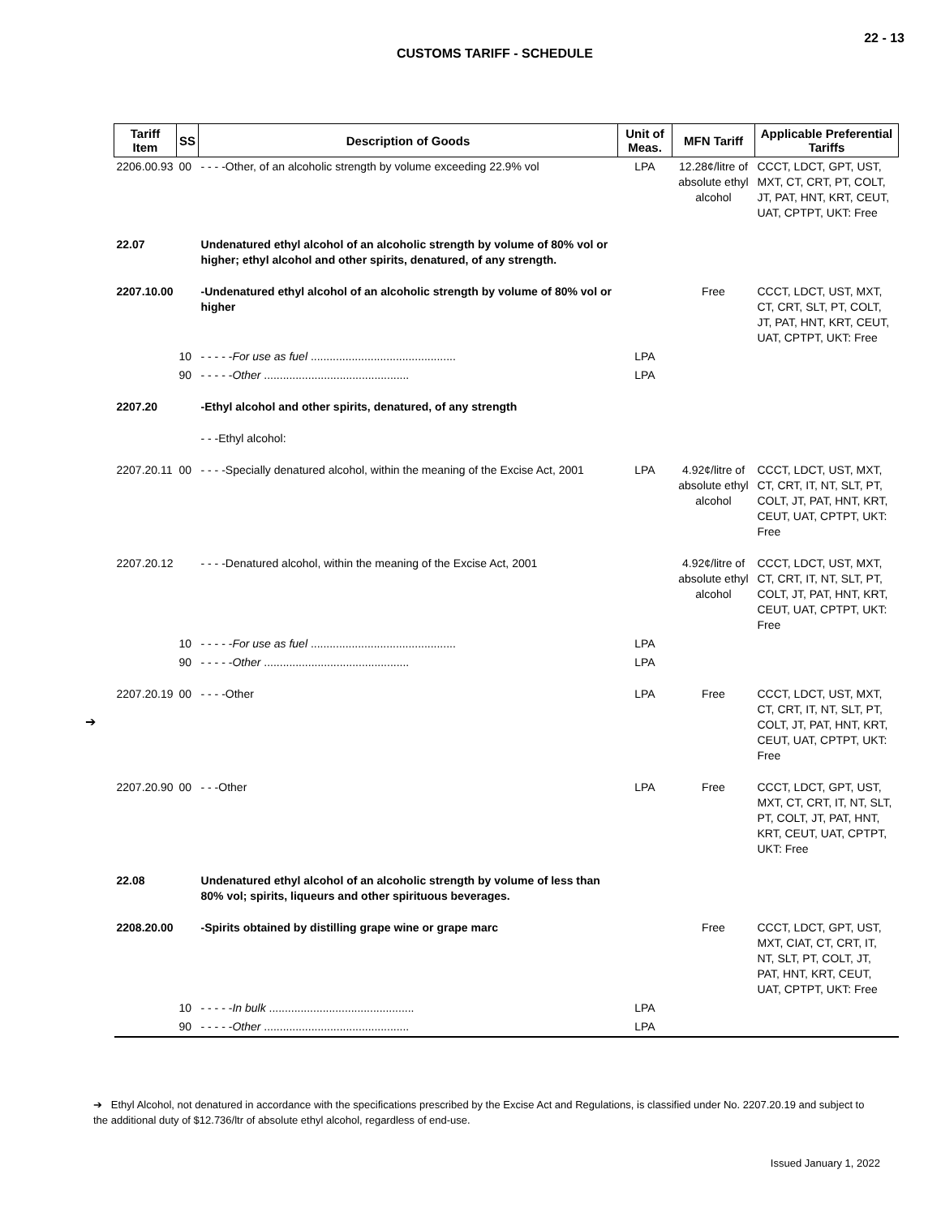22 - 13
CUSTOMS TARIFF - SCHEDULE
| Tariff Item | SS | Description of Goods | Unit of Meas. | MFN Tariff | Applicable Preferential Tariffs |
| --- | --- | --- | --- | --- | --- |
| 2206.00.93 | 00 | - - - -Other, of an alcoholic strength by volume exceeding 22.9% vol | LPA | 12.28¢/litre of absolute ethyl alcohol | CCCT, LDCT, GPT, UST, MXT, CT, CRT, PT, COLT, JT, PAT, HNT, KRT, CEUT, UAT, CPTPT, UKT: Free |
| 22.07 | | Undenatured ethyl alcohol of an alcoholic strength by volume of 80% vol or higher; ethyl alcohol and other spirits, denatured, of any strength. | | | |
| 2207.10.00 | | -Undenatured ethyl alcohol of an alcoholic strength by volume of 80% vol or higher | | Free | CCCT, LDCT, UST, MXT, CT, CRT, SLT, PT, COLT, JT, PAT, HNT, KRT, CEUT, UAT, CPTPT, UKT: Free |
| | 10 | - - - - - For use as fuel .............................................. | LPA | | |
| | 90 | - - - - - Other .............................................. | LPA | | |
| 2207.20 | | -Ethyl alcohol and other spirits, denatured, of any strength | | | |
| | | - - -Ethyl alcohol: | | | |
| 2207.20.11 | 00 | - - - -Specially denatured alcohol, within the meaning of the Excise Act, 2001 | LPA | 4.92¢/litre of absolute ethyl alcohol | CCCT, LDCT, UST, MXT, CT, CRT, IT, NT, SLT, PT, COLT, JT, PAT, HNT, KRT, CEUT, UAT, CPTPT, UKT: Free |
| 2207.20.12 | | - - - -Denatured alcohol, within the meaning of the Excise Act, 2001 | | 4.92¢/litre of absolute ethyl alcohol | CCCT, LDCT, UST, MXT, CT, CRT, IT, NT, SLT, PT, COLT, JT, PAT, HNT, KRT, CEUT, UAT, CPTPT, UKT: Free |
| | 10 | - - - - - For use as fuel .............................................. | LPA | | |
| | 90 | - - - - - Other .............................................. | LPA | | |
| 2207.20.19 | 00 | - - - -Other | LPA | Free | CCCT, LDCT, UST, MXT, CT, CRT, IT, NT, SLT, PT, COLT, JT, PAT, HNT, KRT, CEUT, UAT, CPTPT, UKT: Free |
| 2207.20.90 | 00 | - - -Other | LPA | Free | CCCT, LDCT, GPT, UST, MXT, CT, CRT, IT, NT, SLT, PT, COLT, JT, PAT, HNT, KRT, CEUT, UAT, CPTPT, UKT: Free |
| 22.08 | | Undenatured ethyl alcohol of an alcoholic strength by volume of less than 80% vol; spirits, liqueurs and other spirituous beverages. | | | |
| 2208.20.00 | | -Spirits obtained by distilling grape wine or grape marc | | Free | CCCT, LDCT, GPT, UST, MXT, CIAT, CT, CRT, IT, NT, SLT, PT, COLT, JT, PAT, HNT, KRT, CEUT, UAT, CPTPT, UKT: Free |
| | 10 | - - - - - In bulk .............................................. | LPA | | |
| | 90 | - - - - - Other .............................................. | LPA | | |
➔
➔ Ethyl Alcohol, not denatured in accordance with the specifications prescribed by the Excise Act and Regulations, is classified under No. 2207.20.19 and subject to the additional duty of $12.736/ltr of absolute ethyl alcohol, regardless of end-use.
Issued January 1, 2022